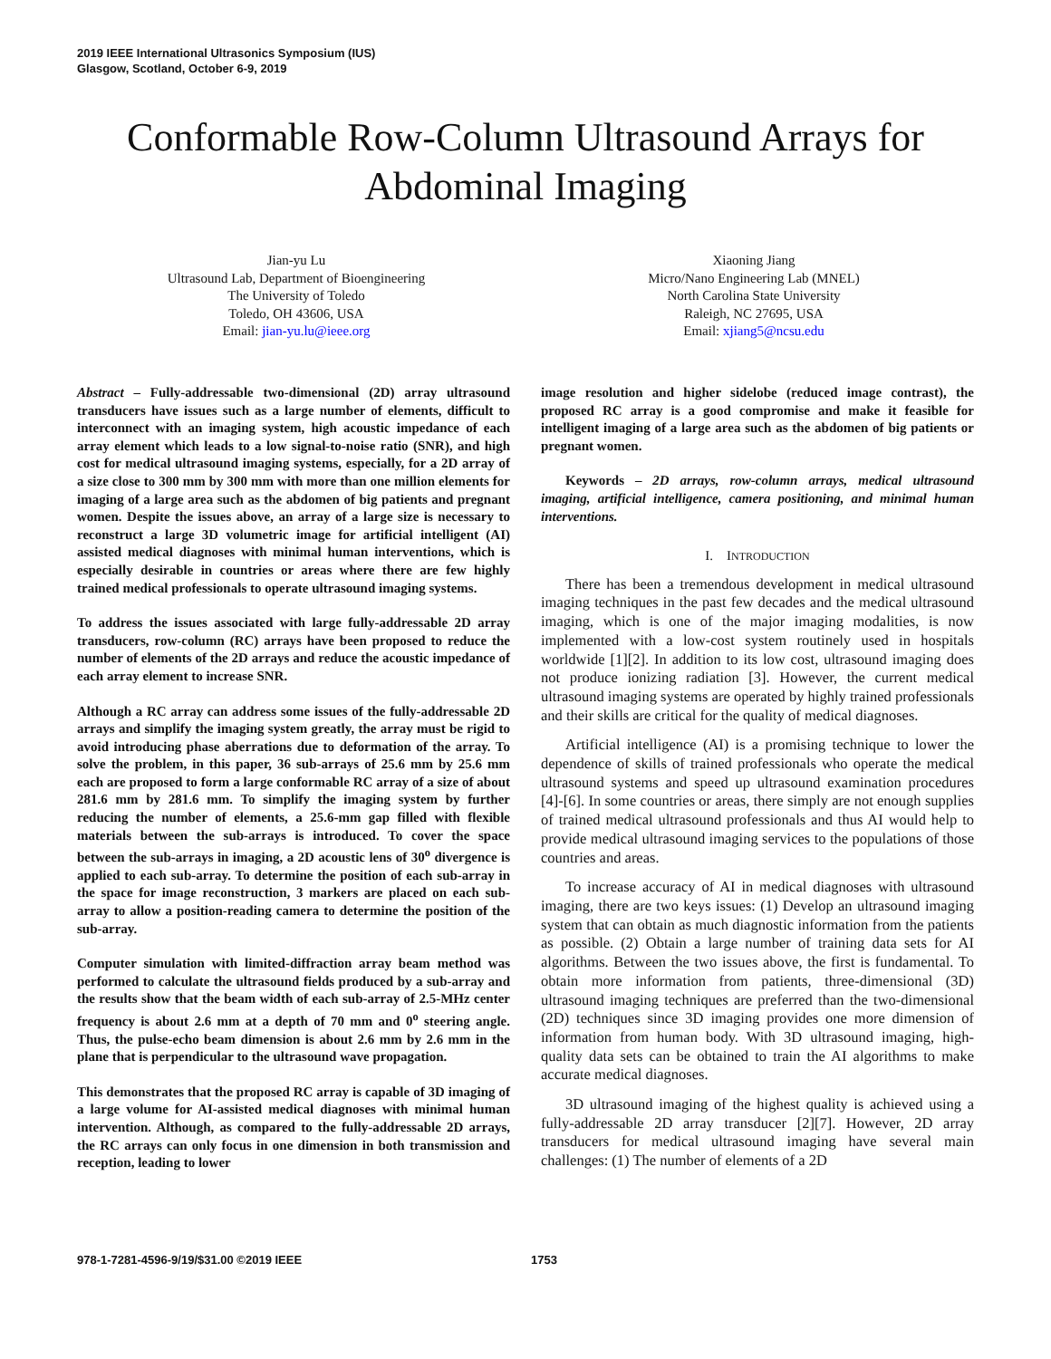2019 IEEE International Ultrasonics Symposium (IUS)
Glasgow, Scotland, October 6-9, 2019
Conformable Row-Column Ultrasound Arrays for
Abdominal Imaging
Jian-yu Lu
Ultrasound Lab, Department of Bioengineering
The University of Toledo
Toledo, OH 43606, USA
Email: jian-yu.lu@ieee.org
Xiaoning Jiang
Micro/Nano Engineering Lab (MNEL)
North Carolina State University
Raleigh, NC 27695, USA
Email: xjiang5@ncsu.edu
Abstract – Fully-addressable two-dimensional (2D) array ultrasound transducers have issues such as a large number of elements, difficult to interconnect with an imaging system, high acoustic impedance of each array element which leads to a low signal-to-noise ratio (SNR), and high cost for medical ultrasound imaging systems, especially, for a 2D array of a size close to 300 mm by 300 mm with more than one million elements for imaging of a large area such as the abdomen of big patients and pregnant women. Despite the issues above, an array of a large size is necessary to reconstruct a large 3D volumetric image for artificial intelligent (AI) assisted medical diagnoses with minimal human interventions, which is especially desirable in countries or areas where there are few highly trained medical professionals to operate ultrasound imaging systems.
To address the issues associated with large fully-addressable 2D array transducers, row-column (RC) arrays have been proposed to reduce the number of elements of the 2D arrays and reduce the acoustic impedance of each array element to increase SNR.
Although a RC array can address some issues of the fully-addressable 2D arrays and simplify the imaging system greatly, the array must be rigid to avoid introducing phase aberrations due to deformation of the array. To solve the problem, in this paper, 36 sub-arrays of 25.6 mm by 25.6 mm each are proposed to form a large conformable RC array of a size of about 281.6 mm by 281.6 mm. To simplify the imaging system by further reducing the number of elements, a 25.6-mm gap filled with flexible materials between the sub-arrays is introduced. To cover the space between the sub-arrays in imaging, a 2D acoustic lens of 30<sup>o</sup> divergence is applied to each sub-array. To determine the position of each sub-array in the space for image reconstruction, 3 markers are placed on each sub-array to allow a position-reading camera to determine the position of the sub-array.
Computer simulation with limited-diffraction array beam method was performed to calculate the ultrasound fields produced by a sub-array and the results show that the beam width of each sub-array of 2.5-MHz center frequency is about 2.6 mm at a depth of 70 mm and 0<sup>o</sup> steering angle. Thus, the pulse-echo beam dimension is about 2.6 mm by 2.6 mm in the plane that is perpendicular to the ultrasound wave propagation.
This demonstrates that the proposed RC array is capable of 3D imaging of a large volume for AI-assisted medical diagnoses with minimal human intervention. Although, as compared to the fully-addressable 2D arrays, the RC arrays can only focus in one dimension in both transmission and reception, leading to lower
image resolution and higher sidelobe (reduced image contrast), the proposed RC array is a good compromise and make it feasible for intelligent imaging of a large area such as the abdomen of big patients or pregnant women.
Keywords – 2D arrays, row-column arrays, medical ultrasound imaging, artificial intelligence, camera positioning, and minimal human interventions.
I. INTRODUCTION
There has been a tremendous development in medical ultrasound imaging techniques in the past few decades and the medical ultrasound imaging, which is one of the major imaging modalities, is now implemented with a low-cost system routinely used in hospitals worldwide [1][2]. In addition to its low cost, ultrasound imaging does not produce ionizing radiation [3]. However, the current medical ultrasound imaging systems are operated by highly trained professionals and their skills are critical for the quality of medical diagnoses.
Artificial intelligence (AI) is a promising technique to lower the dependence of skills of trained professionals who operate the medical ultrasound systems and speed up ultrasound examination procedures [4]-[6]. In some countries or areas, there simply are not enough supplies of trained medical ultrasound professionals and thus AI would help to provide medical ultrasound imaging services to the populations of those countries and areas.
To increase accuracy of AI in medical diagnoses with ultrasound imaging, there are two keys issues: (1) Develop an ultrasound imaging system that can obtain as much diagnostic information from the patients as possible. (2) Obtain a large number of training data sets for AI algorithms. Between the two issues above, the first is fundamental. To obtain more information from patients, three-dimensional (3D) ultrasound imaging techniques are preferred than the two-dimensional (2D) techniques since 3D imaging provides one more dimension of information from human body. With 3D ultrasound imaging, high-quality data sets can be obtained to train the AI algorithms to make accurate medical diagnoses.
3D ultrasound imaging of the highest quality is achieved using a fully-addressable 2D array transducer [2][7]. However, 2D array transducers for medical ultrasound imaging have several main challenges: (1) The number of elements of a 2D
978-1-7281-4596-9/19/$31.00 ©2019 IEEE 1753